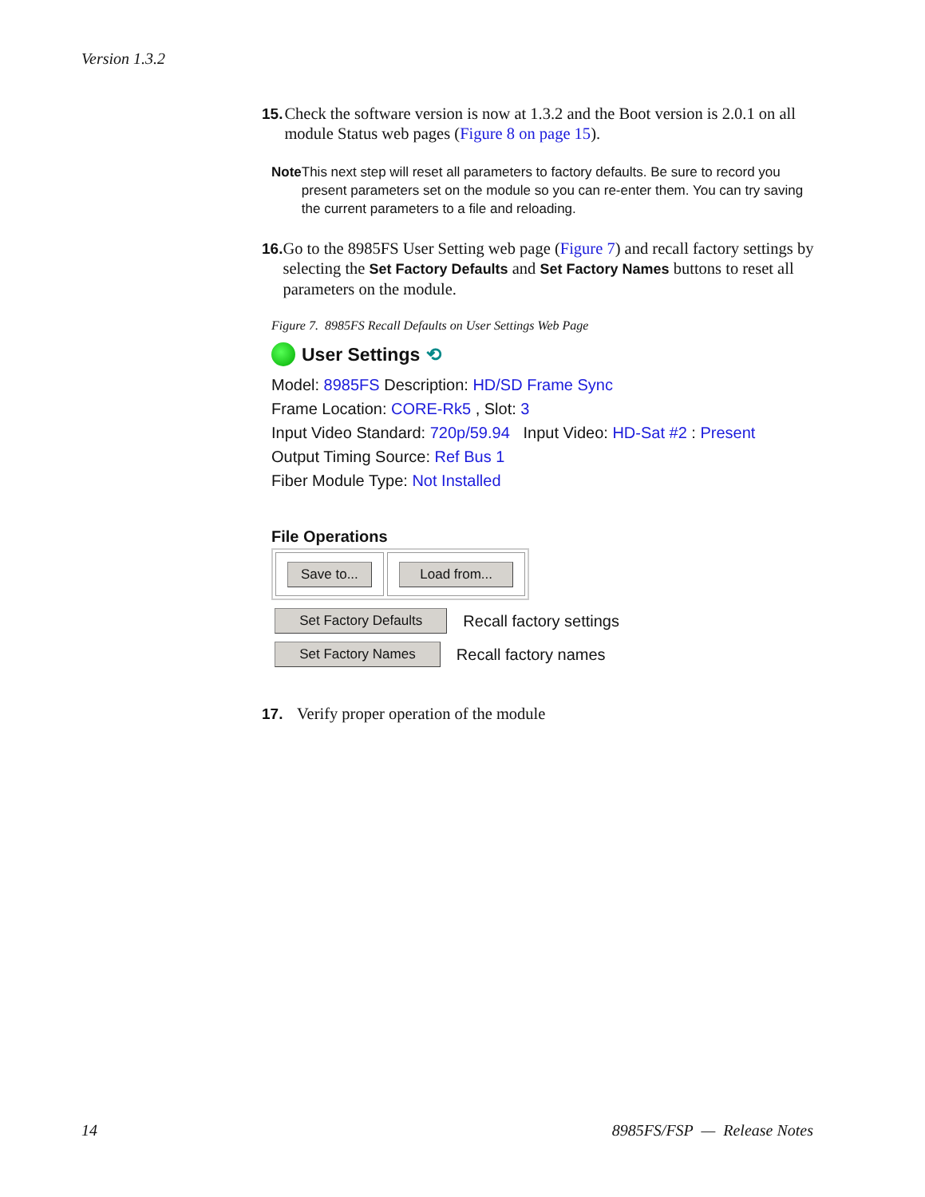Version 1.3.2
15. Check the software version is now at 1.3.2 and the Boot version is 2.0.1 on all module Status web pages (Figure 8 on page 15).
Note This next step will reset all parameters to factory defaults. Be sure to record you present parameters set on the module so you can re-enter them. You can try saving the current parameters to a file and reloading.
16. Go to the 8985FS User Setting web page (Figure 7) and recall factory settings by selecting the Set Factory Defaults and Set Factory Names buttons to reset all parameters on the module.
Figure 7. 8985FS Recall Defaults on User Settings Web Page
User Settings ⟲
Model: 8985FS Description: HD/SD Frame Sync
Frame Location: CORE-Rk5 , Slot: 3
Input Video Standard: 720p/59.94 Input Video: HD-Sat #2 : Present
Output Timing Source: Ref Bus 1
Fiber Module Type: Not Installed
File Operations
Save to... Load from...
Set Factory Defaults Recall factory settings
Set Factory Names Recall factory names
17. Verify proper operation of the module
14 8985FS/FSP — Release Notes